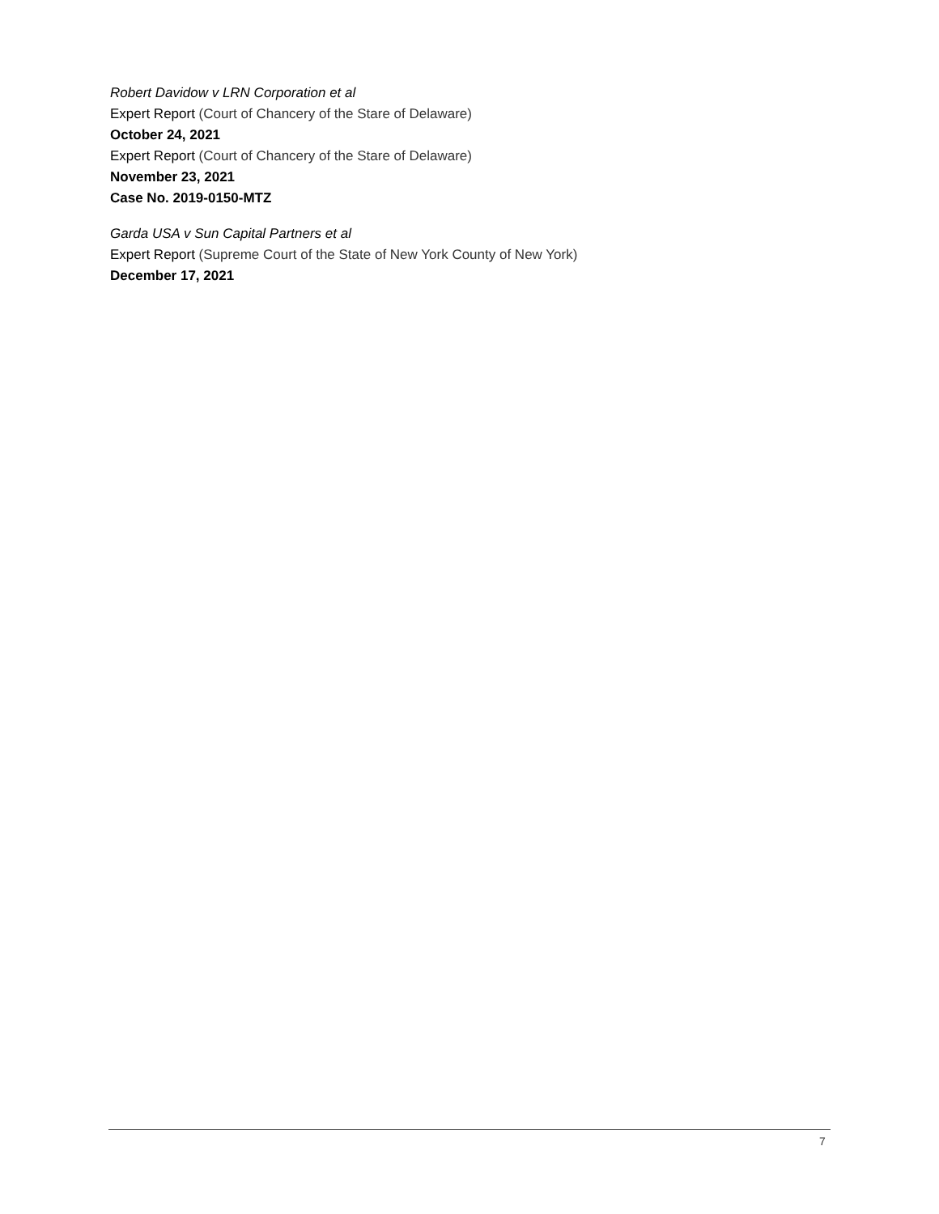Robert Davidow v LRN Corporation et al
Expert Report (Court of Chancery of the Stare of Delaware)
October 24, 2021
Expert Report (Court of Chancery of the Stare of Delaware)
November 23, 2021
Case No. 2019-0150-MTZ
Garda USA v Sun Capital Partners et al
Expert Report (Supreme Court of the State of New York County of New York)
December 17, 2021
7